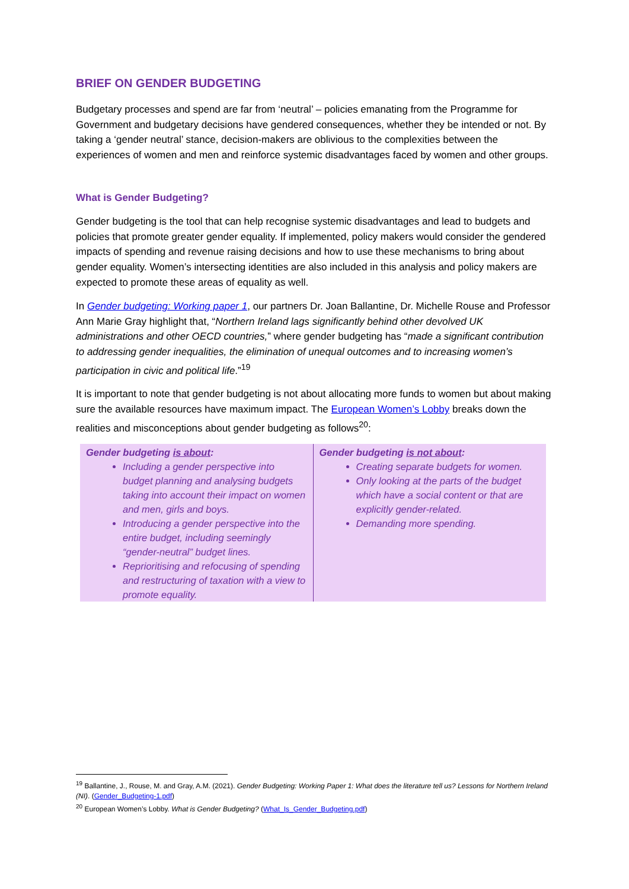BRIEF ON GENDER BUDGETING
Budgetary processes and spend are far from ‘neutral’ – policies emanating from the Programme for Government and budgetary decisions have gendered consequences, whether they be intended or not. By taking a ‘gender neutral’ stance, decision-makers are oblivious to the complexities between the experiences of women and men and reinforce systemic disadvantages faced by women and other groups.
What is Gender Budgeting?
Gender budgeting is the tool that can help recognise systemic disadvantages and lead to budgets and policies that promote greater gender equality. If implemented, policy makers would consider the gendered impacts of spending and revenue raising decisions and how to use these mechanisms to bring about gender equality. Women’s intersecting identities are also included in this analysis and policy makers are expected to promote these areas of equality as well.
In Gender budgeting: Working paper 1, our partners Dr. Joan Ballantine, Dr. Michelle Rouse and Professor Ann Marie Gray highlight that, “Northern Ireland lags significantly behind other devolved UK administrations and other OECD countries,” where gender budgeting has “made a significant contribution to addressing gender inequalities, the elimination of unequal outcomes and to increasing women’s participation in civic and political life.”<sup>19</sup>
It is important to note that gender budgeting is not about allocating more funds to women but about making sure the available resources have maximum impact. The European Women’s Lobby breaks down the realities and misconceptions about gender budgeting as follows<sup>20</sup>:
| Gender budgeting is about : Including a gender perspective into budget planning and analysing budgets taking into account their impact on women and men, girls and boys. Introducing a gender perspective into the entire budget, including seemingly “gender-neutral” budget lines. Reprioritising and refocusing of spending and restructuring of taxation with a view to promote equality. | Gender budgeting is not about : Creating separate budgets for women. Only looking at the parts of the budget which have a social content or that are explicitly gender-related. Demanding more spending. |
<sup>19</sup> Ballantine, J., Rouse, M. and Gray, A.M. (2021). Gender Budgeting: Working Paper 1: What does the literature tell us? Lessons for Northern Ireland (NI). (Gender_Budgeting-1.pdf)
<sup>20</sup> European Women’s Lobby. What is Gender Budgeting? (What_Is_Gender_Budgeting.pdf)